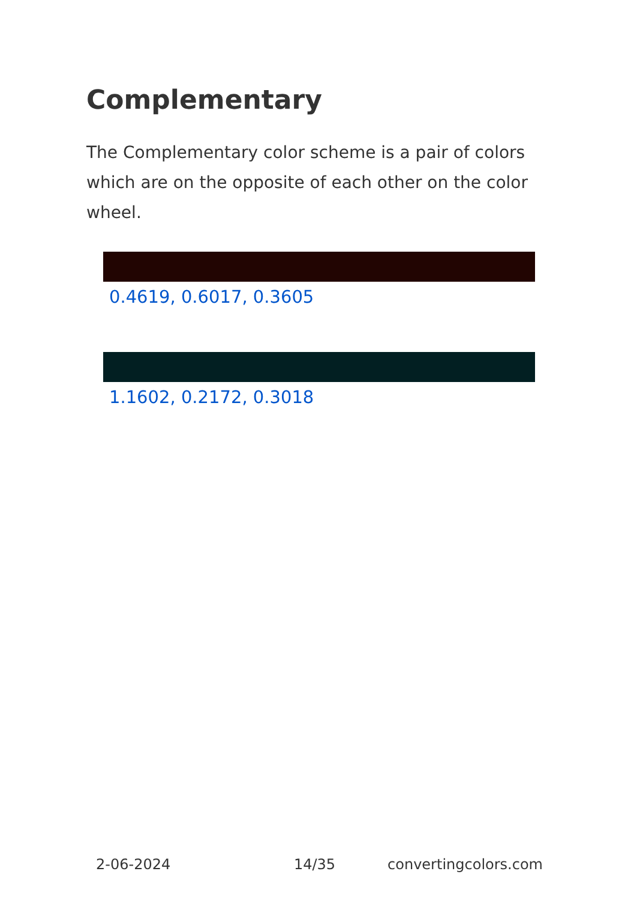Complementary
The Complementary color scheme is a pair of colors which are on the opposite of each other on the color wheel.
0.4619, 0.6017, 0.3605
1.1602, 0.2172, 0.3018
2-06-2024 14/35 convertingcolors.com